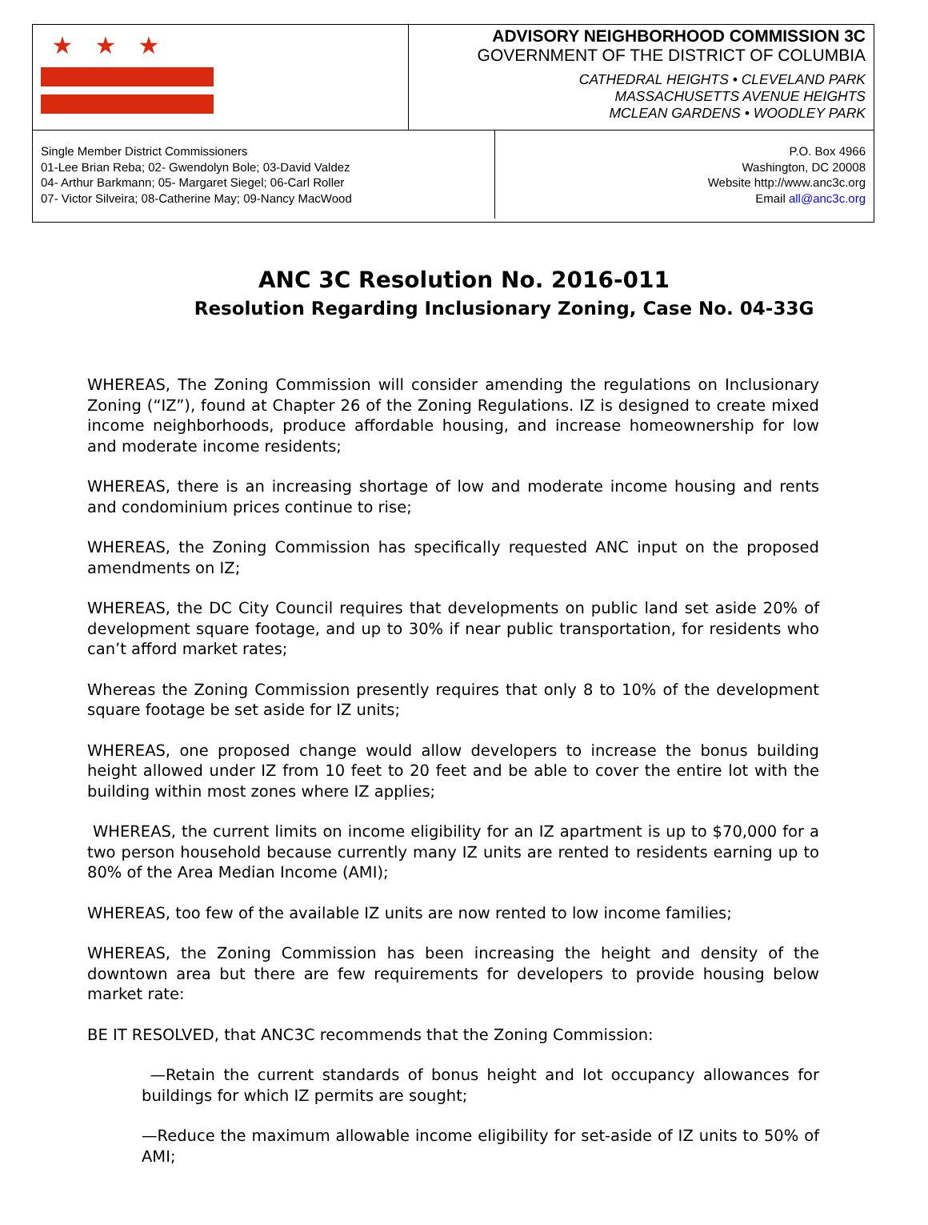★ ★ ★
ADVISORY NEIGHBORHOOD COMMISSION 3C
GOVERNMENT OF THE DISTRICT OF COLUMBIA
CATHEDRAL HEIGHTS • CLEVELAND PARK
MASSACHUSETTS AVENUE HEIGHTS
MCLEAN GARDENS • WOODLEY PARK
Single Member District Commissioners
01-Lee Brian Reba; 02- Gwendolyn Bole; 03-David Valdez
04- Arthur Barkmann; 05- Margaret Siegel; 06-Carl Roller
07- Victor Silveira; 08-Catherine May; 09-Nancy MacWood
P.O. Box 4966
Washington, DC 20008
Website http://www.anc3c.org
Email all@anc3c.org
ANC 3C Resolution No. 2016-011
Resolution Regarding Inclusionary Zoning, Case No. 04-33G
WHEREAS, The Zoning Commission will consider amending the regulations on Inclusionary Zoning (“IZ”), found at Chapter 26 of the Zoning Regulations. IZ is designed to create mixed income neighborhoods, produce affordable housing, and increase homeownership for low and moderate income residents;
WHEREAS, there is an increasing shortage of low and moderate income housing and rents and condominium prices continue to rise;
WHEREAS, the Zoning Commission has specifically requested ANC input on the proposed amendments on IZ;
WHEREAS, the DC City Council requires that developments on public land set aside 20% of development square footage, and up to 30% if near public transportation, for residents who can’t afford market rates;
Whereas the Zoning Commission presently requires that only 8 to 10% of the development square footage be set aside for IZ units;
WHEREAS, one proposed change would allow developers to increase the bonus building height allowed under IZ from 10 feet to 20 feet and be able to cover the entire lot with the building within most zones where IZ applies;
WHEREAS, the current limits on income eligibility for an IZ apartment is up to $70,000 for a two person household because currently many IZ units are rented to residents earning up to 80% of the Area Median Income (AMI);
WHEREAS, too few of the available IZ units are now rented to low income families;
WHEREAS, the Zoning Commission has been increasing the height and density of the downtown area but there are few requirements for developers to provide housing below market rate:
BE IT RESOLVED, that ANC3C recommends that the Zoning Commission:
—Retain the current standards of bonus height and lot occupancy allowances for buildings for which IZ permits are sought;
—Reduce the maximum allowable income eligibility for set-aside of IZ units to 50% of AMI;